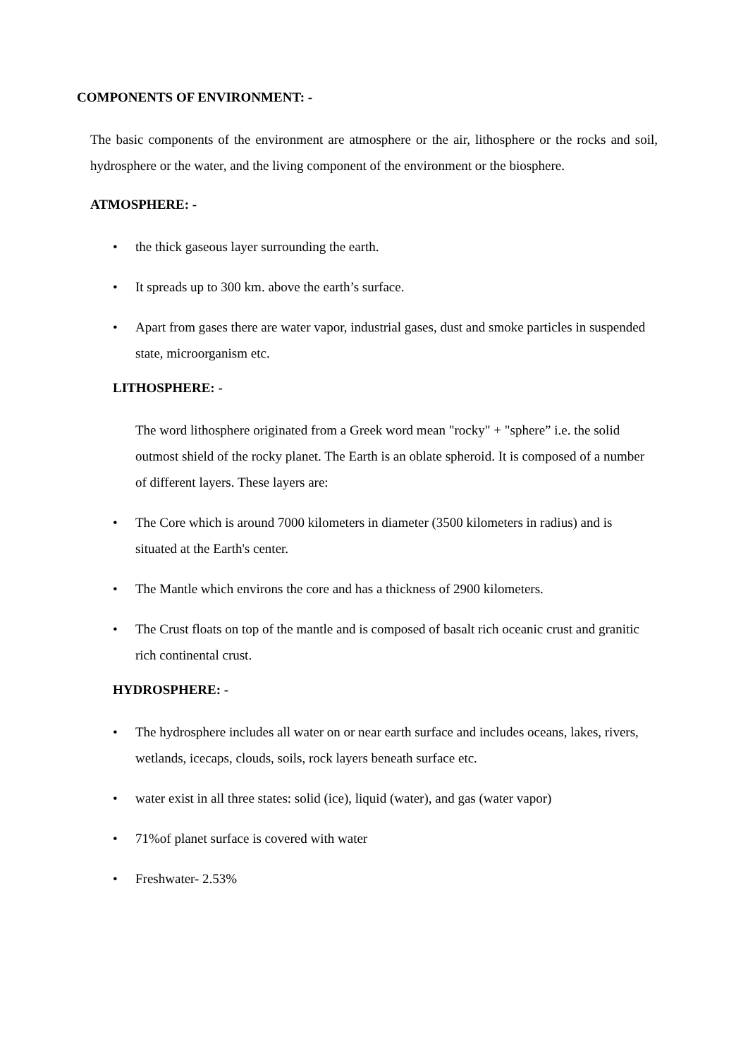COMPONENTS OF ENVIRONMENT: -
The basic components of the environment are atmosphere or the air, lithosphere or the rocks and soil, hydrosphere or the water, and the living component of the environment or the biosphere.
ATMOSPHERE: -
• the thick gaseous layer surrounding the earth.
• It spreads up to 300 km. above the earth’s surface.
• Apart from gases there are water vapor, industrial gases, dust and smoke particles in suspended state, microorganism etc.
LITHOSPHERE: -
The word lithosphere originated from a Greek word mean "rocky" + "sphere” i.e. the solid outmost shield of the rocky planet. The Earth is an oblate spheroid. It is composed of a number of different layers. These layers are:
• The Core which is around 7000 kilometers in diameter (3500 kilometers in radius) and is situated at the Earth's center.
• The Mantle which environs the core and has a thickness of 2900 kilometers.
• The Crust floats on top of the mantle and is composed of basalt rich oceanic crust and granitic rich continental crust.
HYDROSPHERE: -
• The hydrosphere includes all water on or near earth surface and includes oceans, lakes, rivers, wetlands, icecaps, clouds, soils, rock layers beneath surface etc.
• water exist in all three states: solid (ice), liquid (water), and gas (water vapor)
• 71%of planet surface is covered with water
• Freshwater- 2.53%